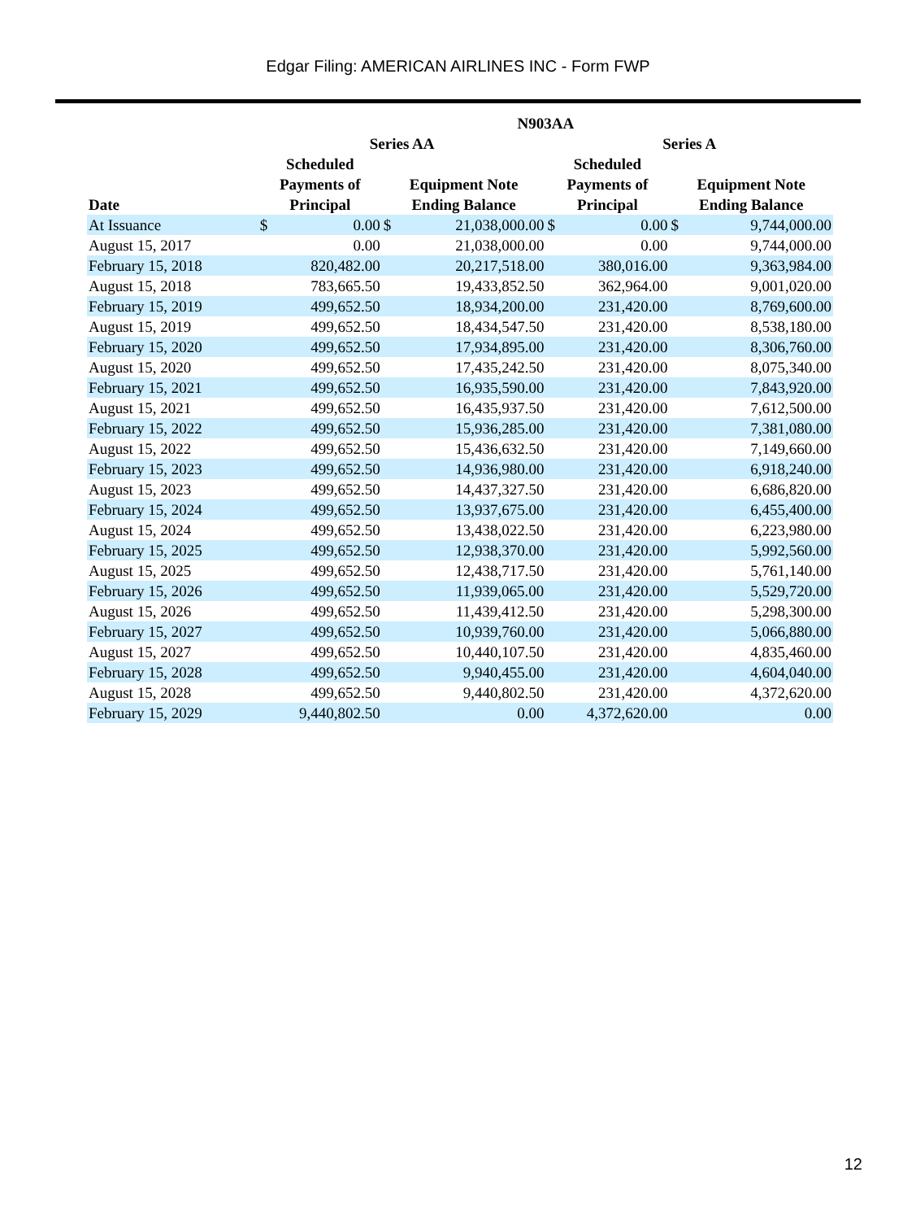Edgar Filing: AMERICAN AIRLINES INC - Form FWP
| | N903AA | | | |
| --- | --- | --- | --- | --- |
| | Series AA | | Series A | |
| Date | Scheduled Payments of Principal | Equipment Note Ending Balance | Scheduled Payments of Principal | Equipment Note Ending Balance |
| At Issuance | $ 0.00 | $ 21,038,000.00 | $ 0.00 | $ 9,744,000.00 |
| August 15, 2017 | 0.00 | 21,038,000.00 | 0.00 | 9,744,000.00 |
| February 15, 2018 | 820,482.00 | 20,217,518.00 | 380,016.00 | 9,363,984.00 |
| August 15, 2018 | 783,665.50 | 19,433,852.50 | 362,964.00 | 9,001,020.00 |
| February 15, 2019 | 499,652.50 | 18,934,200.00 | 231,420.00 | 8,769,600.00 |
| August 15, 2019 | 499,652.50 | 18,434,547.50 | 231,420.00 | 8,538,180.00 |
| February 15, 2020 | 499,652.50 | 17,934,895.00 | 231,420.00 | 8,306,760.00 |
| August 15, 2020 | 499,652.50 | 17,435,242.50 | 231,420.00 | 8,075,340.00 |
| February 15, 2021 | 499,652.50 | 16,935,590.00 | 231,420.00 | 7,843,920.00 |
| August 15, 2021 | 499,652.50 | 16,435,937.50 | 231,420.00 | 7,612,500.00 |
| February 15, 2022 | 499,652.50 | 15,936,285.00 | 231,420.00 | 7,381,080.00 |
| August 15, 2022 | 499,652.50 | 15,436,632.50 | 231,420.00 | 7,149,660.00 |
| February 15, 2023 | 499,652.50 | 14,936,980.00 | 231,420.00 | 6,918,240.00 |
| August 15, 2023 | 499,652.50 | 14,437,327.50 | 231,420.00 | 6,686,820.00 |
| February 15, 2024 | 499,652.50 | 13,937,675.00 | 231,420.00 | 6,455,400.00 |
| August 15, 2024 | 499,652.50 | 13,438,022.50 | 231,420.00 | 6,223,980.00 |
| February 15, 2025 | 499,652.50 | 12,938,370.00 | 231,420.00 | 5,992,560.00 |
| August 15, 2025 | 499,652.50 | 12,438,717.50 | 231,420.00 | 5,761,140.00 |
| February 15, 2026 | 499,652.50 | 11,939,065.00 | 231,420.00 | 5,529,720.00 |
| August 15, 2026 | 499,652.50 | 11,439,412.50 | 231,420.00 | 5,298,300.00 |
| February 15, 2027 | 499,652.50 | 10,939,760.00 | 231,420.00 | 5,066,880.00 |
| August 15, 2027 | 499,652.50 | 10,440,107.50 | 231,420.00 | 4,835,460.00 |
| February 15, 2028 | 499,652.50 | 9,940,455.00 | 231,420.00 | 4,604,040.00 |
| August 15, 2028 | 499,652.50 | 9,440,802.50 | 231,420.00 | 4,372,620.00 |
| February 15, 2029 | 9,440,802.50 | 0.00 | 4,372,620.00 | 0.00 |
12